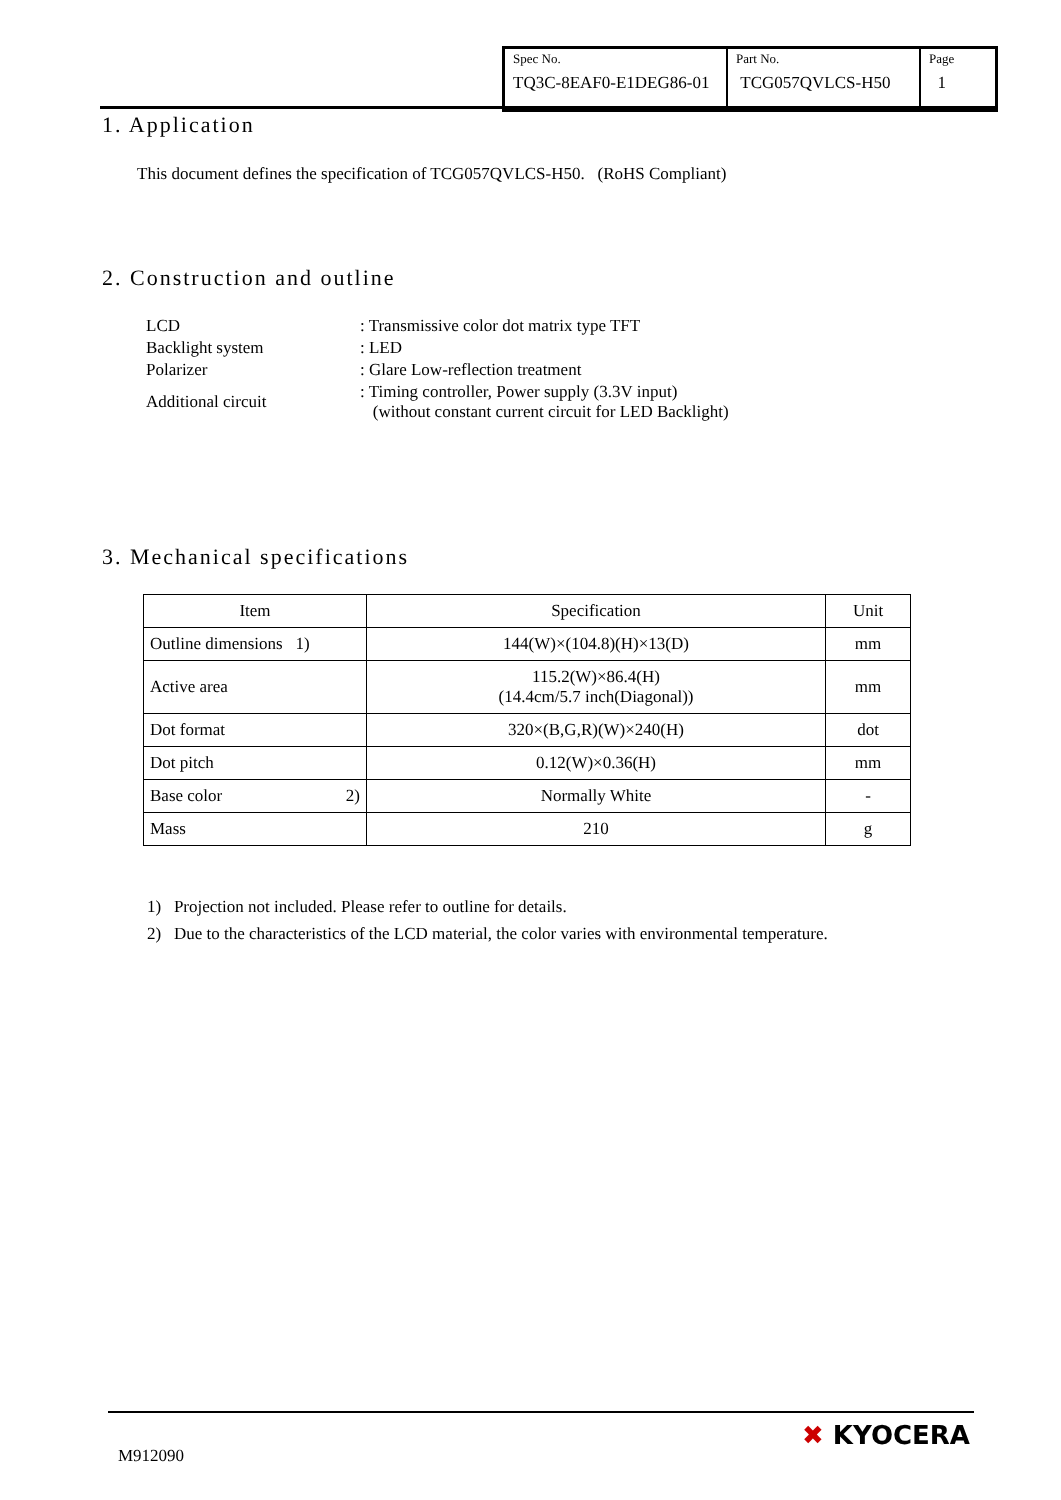| Spec No. TQ3C-8EAF0-E1DEG86-01 | Part No. TCG057QVLCS-H50 | Page 1 |
1. Application
This document defines the specification of TCG057QVLCS-H50. (RoHS Compliant)
2. Construction and outline
| LCD | : Transmissive color dot matrix type TFT |
| Backlight system | : LED |
| Polarizer | : Glare Low-reflection treatment |
| Additional circuit | : Timing controller, Power supply (3.3V input) (without constant current circuit for LED Backlight) |
3. Mechanical specifications
| Item | Specification | Unit |
| --- | --- | --- |
| Outline dimensions 1) | 144(W)×(104.8)(H)×13(D) | mm |
| Active area | 115.2(W)×86.4(H) (14.4cm/5.7 inch(Diagonal)) | mm |
| Dot format | 320×(B,G,R)(W)×240(H) | dot |
| Dot pitch | 0.12(W)×0.36(H) | mm |
| Base color 2) | Normally White | - |
| Mass | 210 | g |
1) Projection not included. Please refer to outline for details.
2) Due to the characteristics of the LCD material, the color varies with environmental temperature.
M912090
✖ KYOCERA